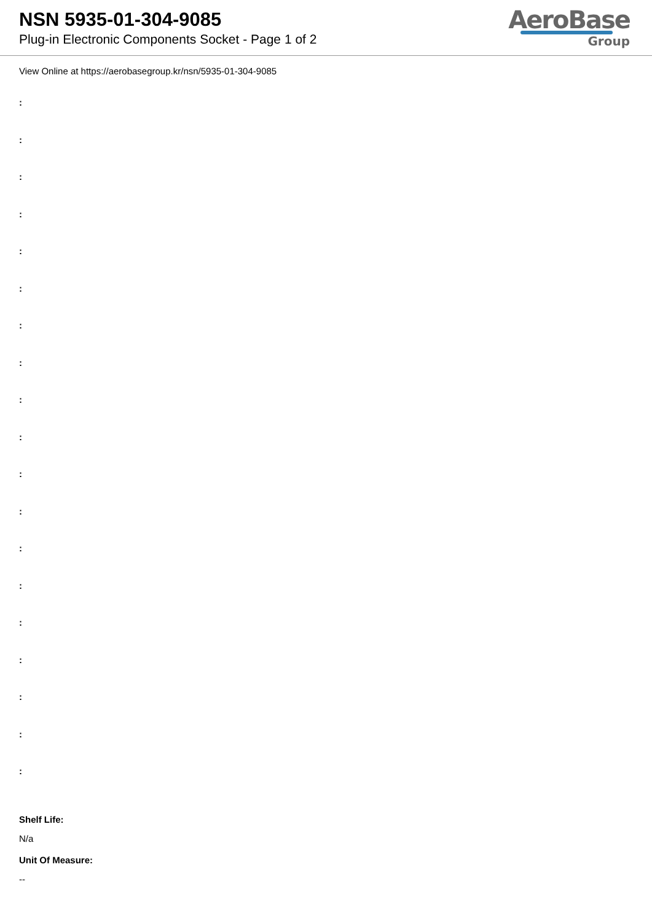NSN 5935-01-304-9085
Plug-in Electronic Components Socket - Page 1 of 2
AeroBase
Group
View Online at https://aerobasegroup.kr/nsn/5935-01-304-9085
:
:
:
:
:
:
:
:
:
:
:
:
:
:
:
:
:
:
:
Shelf Life:
N/a
Unit Of Measure:
--